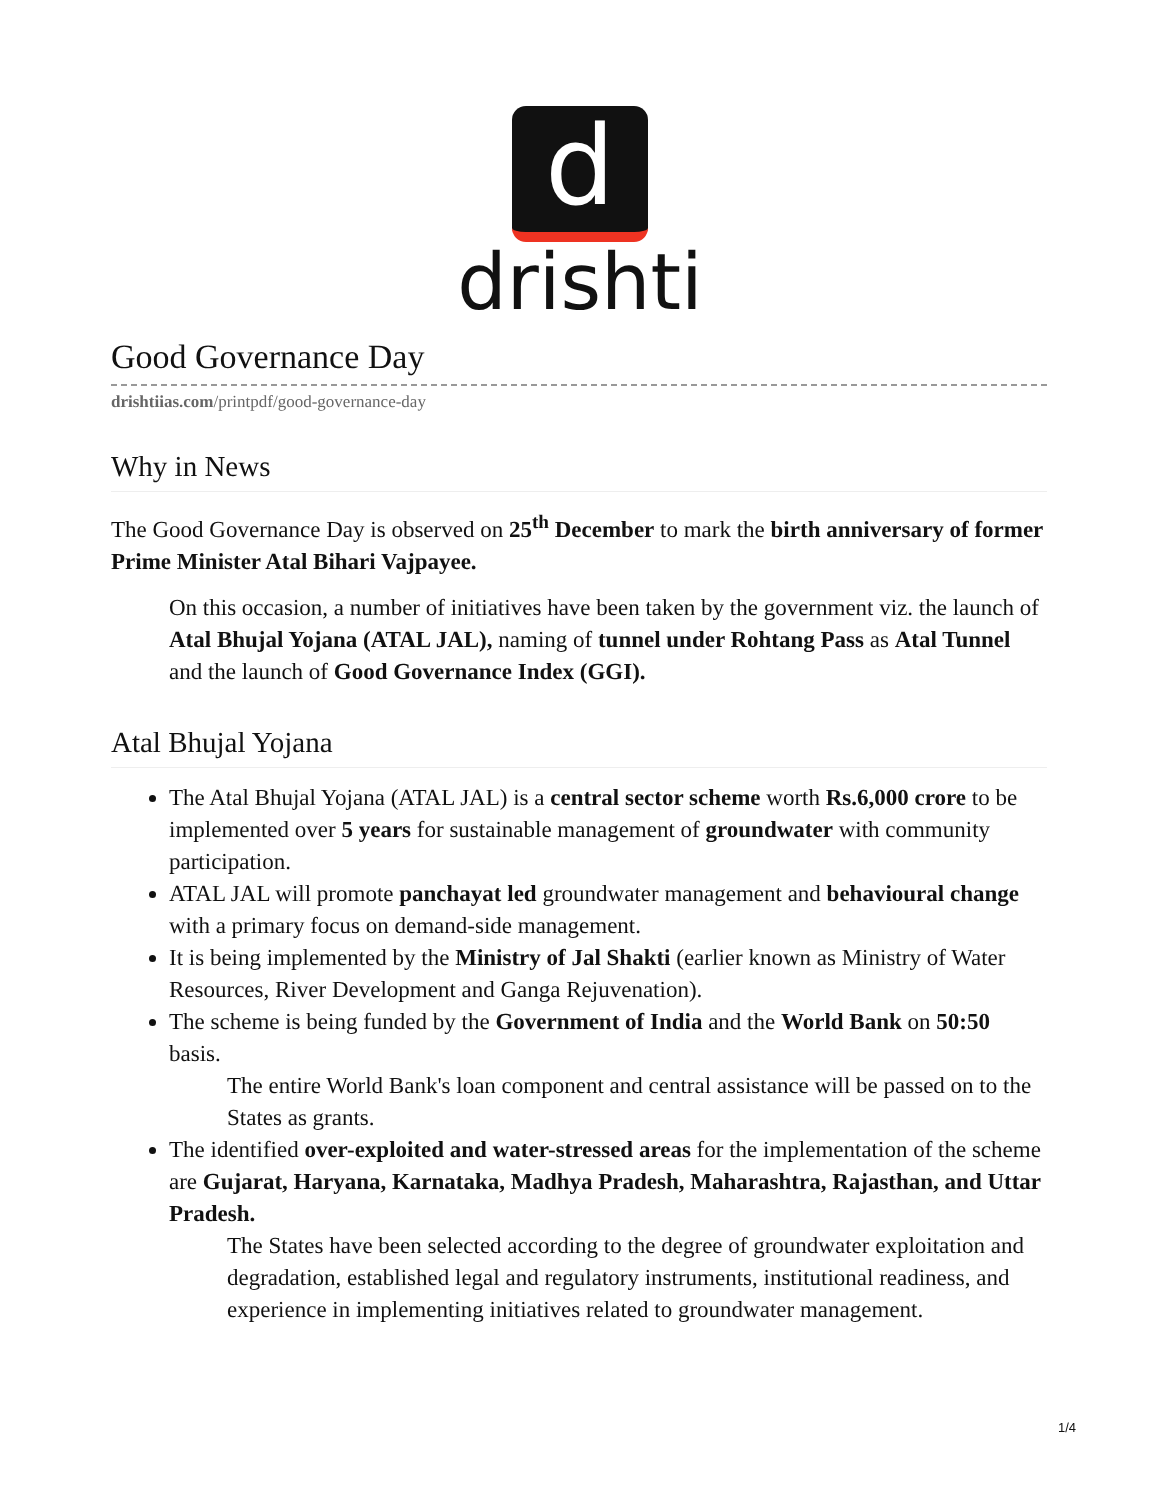d
drishti
Good Governance Day
drishtiias.com/printpdf/good-governance-day
Why in News
The Good Governance Day is observed on 25<sup>th</sup> December to mark the birth anniversary of former Prime Minister Atal Bihari Vajpayee.
On this occasion, a number of initiatives have been taken by the government viz. the launch of Atal Bhujal Yojana (ATAL JAL), naming of tunnel under Rohtang Pass as Atal Tunnel and the launch of Good Governance Index (GGI).
Atal Bhujal Yojana
The Atal Bhujal Yojana (ATAL JAL) is a central sector scheme worth Rs.6,000 crore to be implemented over 5 years for sustainable management of groundwater with community participation.
ATAL JAL will promote panchayat led groundwater management and behavioural change with a primary focus on demand-side management.
It is being implemented by the Ministry of Jal Shakti (earlier known as Ministry of Water Resources, River Development and Ganga Rejuvenation).
The scheme is being funded by the Government of India and the World Bank on 50:50 basis.
The entire World Bank's loan component and central assistance will be passed on to the States as grants.
The identified over-exploited and water-stressed areas for the implementation of the scheme are Gujarat, Haryana, Karnataka, Madhya Pradesh, Maharashtra, Rajasthan, and Uttar Pradesh.
The States have been selected according to the degree of groundwater exploitation and degradation, established legal and regulatory instruments, institutional readiness, and experience in implementing initiatives related to groundwater management.
1/4